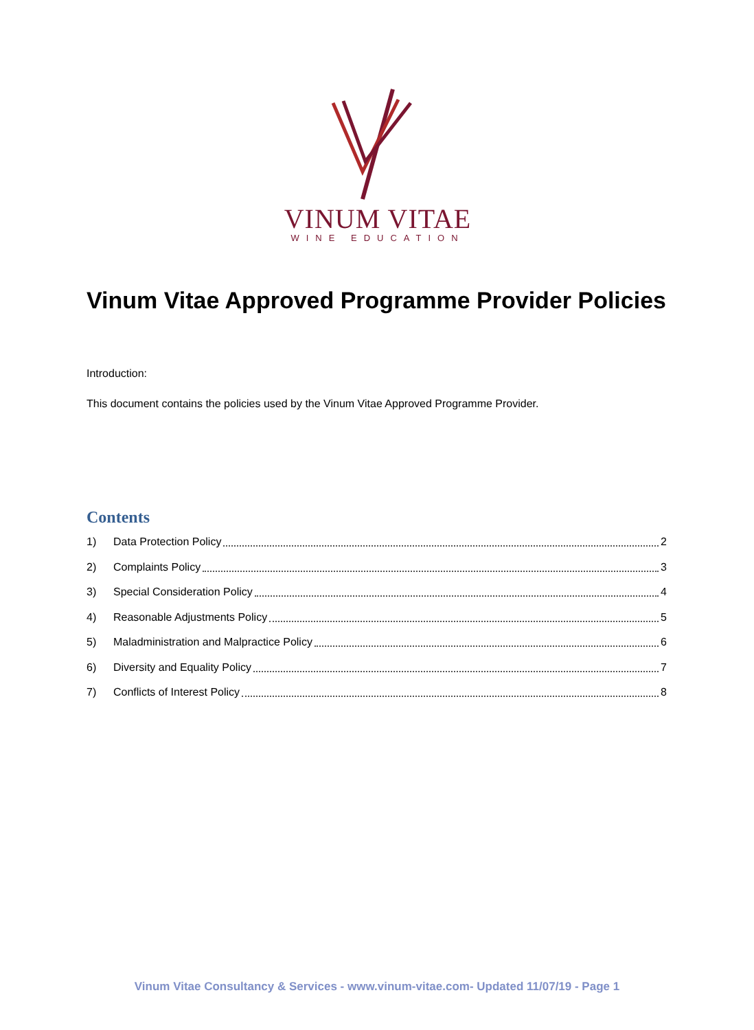VINUM VITAE
WINE EDUCATION
Vinum Vitae Approved Programme Provider Policies
Introduction:
This document contains the policies used by the Vinum Vitae Approved Programme Provider.
Contents
1) Data Protection Policy 2
2) Complaints Policy 3
3) Special Consideration Policy 4
4) Reasonable Adjustments Policy 5
5) Maladministration and Malpractice Policy 6
6) Diversity and Equality Policy 7
7) Conflicts of Interest Policy 8
Vinum Vitae Consultancy & Services - www.vinum-vitae.com- Updated 11/07/19 - Page 1